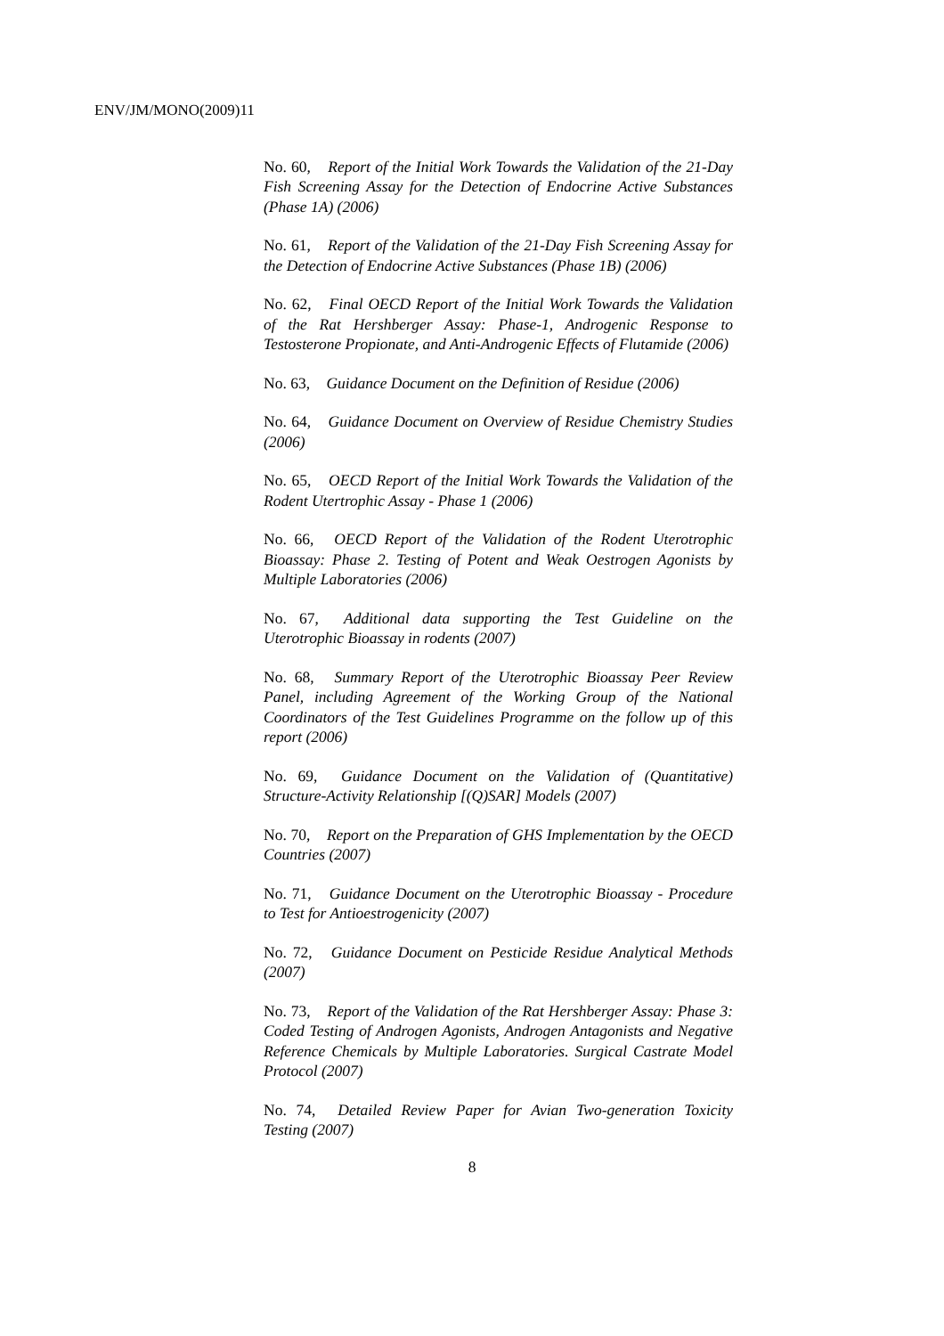ENV/JM/MONO(2009)11
No. 60, Report of the Initial Work Towards the Validation of the 21-Day Fish Screening Assay for the Detection of Endocrine Active Substances (Phase 1A) (2006)
No. 61, Report of the Validation of the 21-Day Fish Screening Assay for the Detection of Endocrine Active Substances (Phase 1B) (2006)
No. 62, Final OECD Report of the Initial Work Towards the Validation of the Rat Hershberger Assay: Phase-1, Androgenic Response to Testosterone Propionate, and Anti-Androgenic Effects of Flutamide (2006)
No. 63, Guidance Document on the Definition of Residue (2006)
No. 64, Guidance Document on Overview of Residue Chemistry Studies (2006)
No. 65, OECD Report of the Initial Work Towards the Validation of the Rodent Utertrophic Assay - Phase 1 (2006)
No. 66, OECD Report of the Validation of the Rodent Uterotrophic Bioassay: Phase 2. Testing of Potent and Weak Oestrogen Agonists by Multiple Laboratories (2006)
No. 67, Additional data supporting the Test Guideline on the Uterotrophic Bioassay in rodents (2007)
No. 68, Summary Report of the Uterotrophic Bioassay Peer Review Panel, including Agreement of the Working Group of the National Coordinators of the Test Guidelines Programme on the follow up of this report (2006)
No. 69, Guidance Document on the Validation of (Quantitative) Structure-Activity Relationship [(Q)SAR] Models (2007)
No. 70, Report on the Preparation of GHS Implementation by the OECD Countries (2007)
No. 71, Guidance Document on the Uterotrophic Bioassay - Procedure to Test for Antioestrogenicity (2007)
No. 72, Guidance Document on Pesticide Residue Analytical Methods (2007)
No. 73, Report of the Validation of the Rat Hershberger Assay: Phase 3: Coded Testing of Androgen Agonists, Androgen Antagonists and Negative Reference Chemicals by Multiple Laboratories. Surgical Castrate Model Protocol (2007)
No. 74, Detailed Review Paper for Avian Two-generation Toxicity Testing (2007)
8